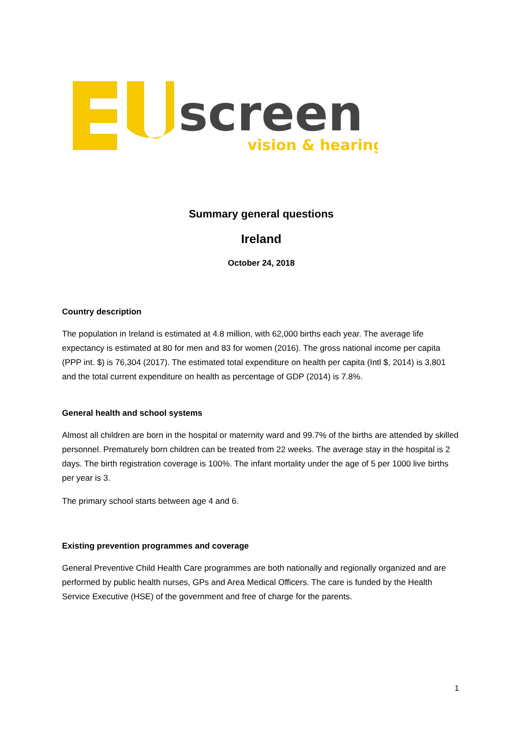screen
vision & hearing
Summary general questions
Ireland
October 24, 2018
Country description
The population in Ireland is estimated at 4.8 million, with 62,000 births each year. The average life expectancy is estimated at 80 for men and 83 for women (2016). The gross national income per capita (PPP int. $) is 76,304 (2017). The estimated total expenditure on health per capita (Intl $, 2014) is 3,801 and the total current expenditure on health as percentage of GDP (2014) is 7.8%.
General health and school systems
Almost all children are born in the hospital or maternity ward and 99.7% of the births are attended by skilled personnel. Prematurely born children can be treated from 22 weeks. The average stay in the hospital is 2 days. The birth registration coverage is 100%. The infant mortality under the age of 5 per 1000 live births per year is 3.
The primary school starts between age 4 and 6.
Existing prevention programmes and coverage
General Preventive Child Health Care programmes are both nationally and regionally organized and are performed by public health nurses, GPs and Area Medical Officers. The care is funded by the Health Service Executive (HSE) of the government and free of charge for the parents.
1